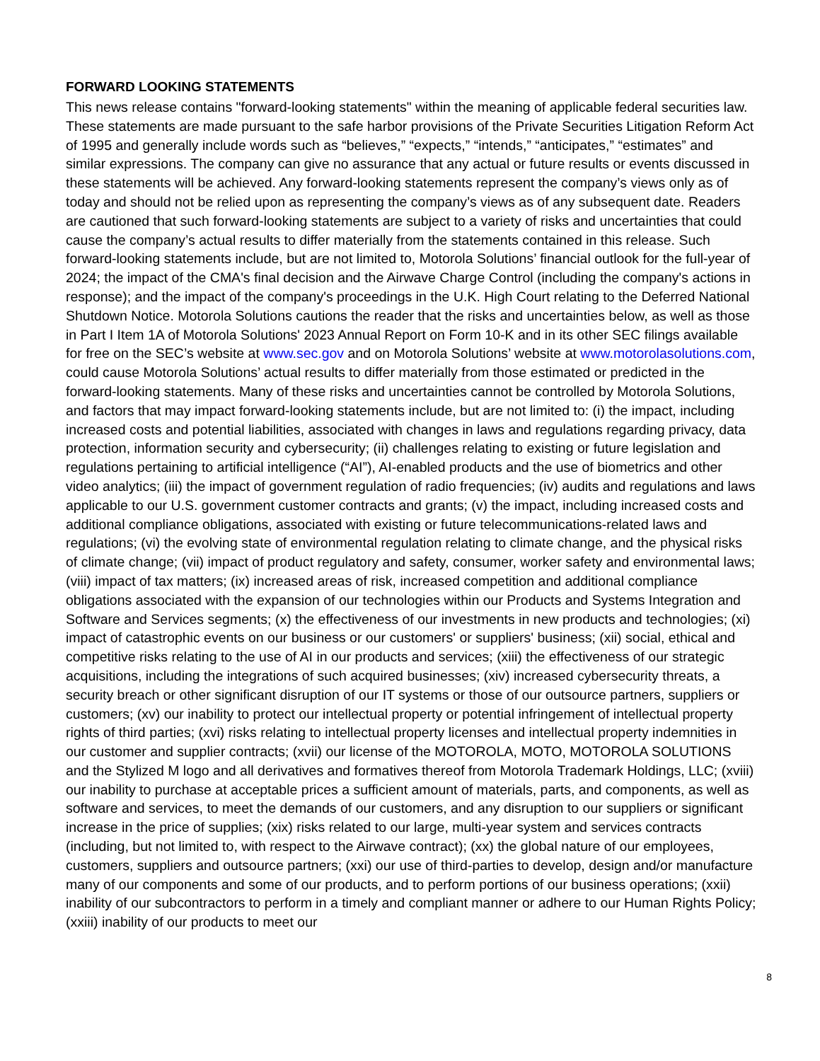FORWARD LOOKING STATEMENTS
This news release contains "forward-looking statements" within the meaning of applicable federal securities law. These statements are made pursuant to the safe harbor provisions of the Private Securities Litigation Reform Act of 1995 and generally include words such as “believes,” “expects,” “intends,” “anticipates,” “estimates” and similar expressions. The company can give no assurance that any actual or future results or events discussed in these statements will be achieved. Any forward-looking statements represent the company’s views only as of today and should not be relied upon as representing the company’s views as of any subsequent date. Readers are cautioned that such forward-looking statements are subject to a variety of risks and uncertainties that could cause the company’s actual results to differ materially from the statements contained in this release. Such forward-looking statements include, but are not limited to, Motorola Solutions’ financial outlook for the full-year of 2024; the impact of the CMA's final decision and the Airwave Charge Control (including the company's actions in response); and the impact of the company's proceedings in the U.K. High Court relating to the Deferred National Shutdown Notice. Motorola Solutions cautions the reader that the risks and uncertainties below, as well as those in Part I Item 1A of Motorola Solutions' 2023 Annual Report on Form 10-K and in its other SEC filings available for free on the SEC’s website at www.sec.gov and on Motorola Solutions’ website at www.motorolasolutions.com, could cause Motorola Solutions’ actual results to differ materially from those estimated or predicted in the forward-looking statements. Many of these risks and uncertainties cannot be controlled by Motorola Solutions, and factors that may impact forward-looking statements include, but are not limited to: (i) the impact, including increased costs and potential liabilities, associated with changes in laws and regulations regarding privacy, data protection, information security and cybersecurity; (ii) challenges relating to existing or future legislation and regulations pertaining to artificial intelligence (“AI”), AI-enabled products and the use of biometrics and other video analytics; (iii) the impact of government regulation of radio frequencies; (iv) audits and regulations and laws applicable to our U.S. government customer contracts and grants; (v) the impact, including increased costs and additional compliance obligations, associated with existing or future telecommunications-related laws and regulations; (vi) the evolving state of environmental regulation relating to climate change, and the physical risks of climate change; (vii) impact of product regulatory and safety, consumer, worker safety and environmental laws; (viii) impact of tax matters; (ix) increased areas of risk, increased competition and additional compliance obligations associated with the expansion of our technologies within our Products and Systems Integration and Software and Services segments; (x) the effectiveness of our investments in new products and technologies; (xi) impact of catastrophic events on our business or our customers' or suppliers' business; (xii) social, ethical and competitive risks relating to the use of AI in our products and services; (xiii) the effectiveness of our strategic acquisitions, including the integrations of such acquired businesses; (xiv) increased cybersecurity threats, a security breach or other significant disruption of our IT systems or those of our outsource partners, suppliers or customers; (xv) our inability to protect our intellectual property or potential infringement of intellectual property rights of third parties; (xvi) risks relating to intellectual property licenses and intellectual property indemnities in our customer and supplier contracts; (xvii) our license of the MOTOROLA, MOTO, MOTOROLA SOLUTIONS and the Stylized M logo and all derivatives and formatives thereof from Motorola Trademark Holdings, LLC; (xviii) our inability to purchase at acceptable prices a sufficient amount of materials, parts, and components, as well as software and services, to meet the demands of our customers, and any disruption to our suppliers or significant increase in the price of supplies; (xix) risks related to our large, multi-year system and services contracts (including, but not limited to, with respect to the Airwave contract); (xx) the global nature of our employees, customers, suppliers and outsource partners; (xxi) our use of third-parties to develop, design and/or manufacture many of our components and some of our products, and to perform portions of our business operations; (xxii) inability of our subcontractors to perform in a timely and compliant manner or adhere to our Human Rights Policy; (xxiii) inability of our products to meet our
8